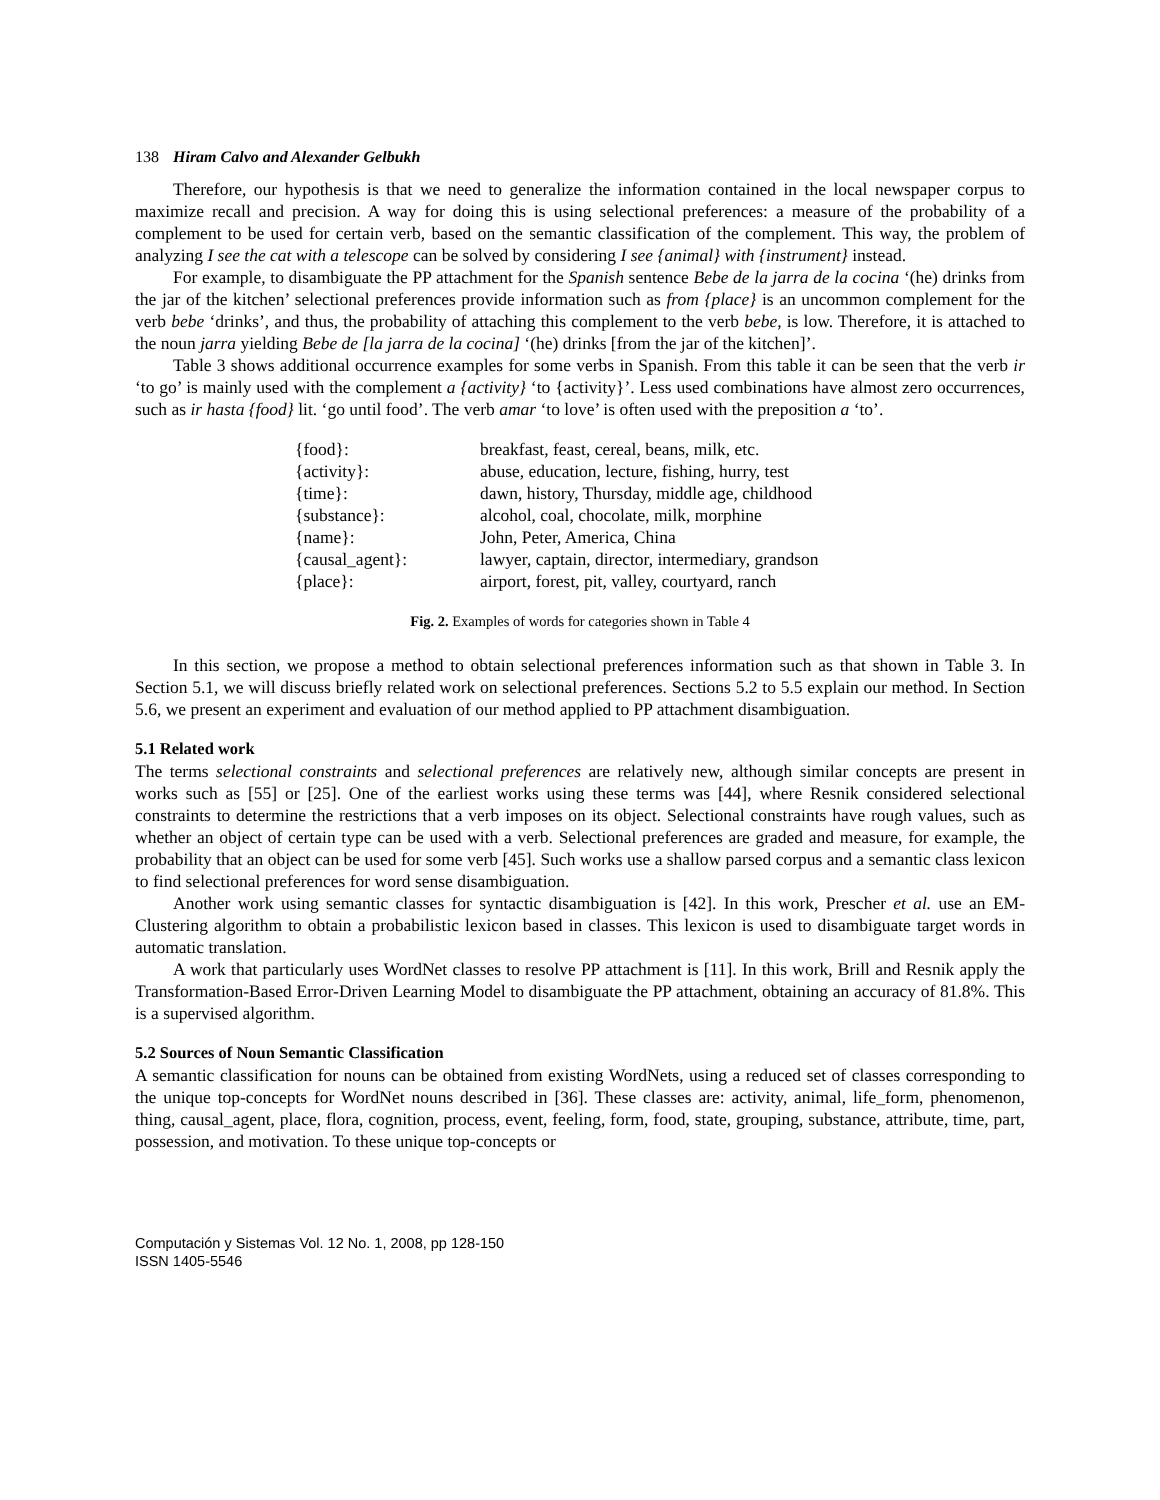138 Hiram Calvo and Alexander Gelbukh
Therefore, our hypothesis is that we need to generalize the information contained in the local newspaper corpus to maximize recall and precision. A way for doing this is using selectional preferences: a measure of the probability of a complement to be used for certain verb, based on the semantic classification of the complement. This way, the problem of analyzing I see the cat with a telescope can be solved by considering I see {animal} with {instrument} instead.
For example, to disambiguate the PP attachment for the Spanish sentence Bebe de la jarra de la cocina ‘(he) drinks from the jar of the kitchen’ selectional preferences provide information such as from {place} is an uncommon complement for the verb bebe ‘drinks’, and thus, the probability of attaching this complement to the verb bebe, is low. Therefore, it is attached to the noun jarra yielding Bebe de [la jarra de la cocina] ‘(he) drinks [from the jar of the kitchen]’.
Table 3 shows additional occurrence examples for some verbs in Spanish. From this table it can be seen that the verb ir ‘to go’ is mainly used with the complement a {activity} ‘to {activity}’. Less used combinations have almost zero occurrences, such as ir hasta {food} lit. ‘go until food’. The verb amar ‘to love’ is often used with the preposition a ‘to’.
| {food}: | breakfast, feast, cereal, beans, milk, etc. |
| {activity}: | abuse, education, lecture, fishing, hurry, test |
| {time}: | dawn, history, Thursday, middle age, childhood |
| {substance}: | alcohol, coal, chocolate, milk, morphine |
| {name}: | John, Peter, America, China |
| {causal_agent}: | lawyer, captain, director, intermediary, grandson |
| {place}: | airport, forest, pit, valley, courtyard, ranch |
Fig. 2. Examples of words for categories shown in Table 4
In this section, we propose a method to obtain selectional preferences information such as that shown in Table 3. In Section 5.1, we will discuss briefly related work on selectional preferences. Sections 5.2 to 5.5 explain our method. In Section 5.6, we present an experiment and evaluation of our method applied to PP attachment disambiguation.
5.1 Related work
The terms selectional constraints and selectional preferences are relatively new, although similar concepts are present in works such as [55] or [25]. One of the earliest works using these terms was [44], where Resnik considered selectional constraints to determine the restrictions that a verb imposes on its object. Selectional constraints have rough values, such as whether an object of certain type can be used with a verb. Selectional preferences are graded and measure, for example, the probability that an object can be used for some verb [45]. Such works use a shallow parsed corpus and a semantic class lexicon to find selectional preferences for word sense disambiguation.
Another work using semantic classes for syntactic disambiguation is [42]. In this work, Prescher et al. use an EM-Clustering algorithm to obtain a probabilistic lexicon based in classes. This lexicon is used to disambiguate target words in automatic translation.
A work that particularly uses WordNet classes to resolve PP attachment is [11]. In this work, Brill and Resnik apply the Transformation-Based Error-Driven Learning Model to disambiguate the PP attachment, obtaining an accuracy of 81.8%. This is a supervised algorithm.
5.2 Sources of Noun Semantic Classification
A semantic classification for nouns can be obtained from existing WordNets, using a reduced set of classes corresponding to the unique top-concepts for WordNet nouns described in [36]. These classes are: activity, animal, life_form, phenomenon, thing, causal_agent, place, flora, cognition, process, event, feeling, form, food, state, grouping, substance, attribute, time, part, possession, and motivation. To these unique top-concepts or
Computación y Sistemas Vol. 12 No. 1, 2008, pp 128-150
ISSN 1405-5546